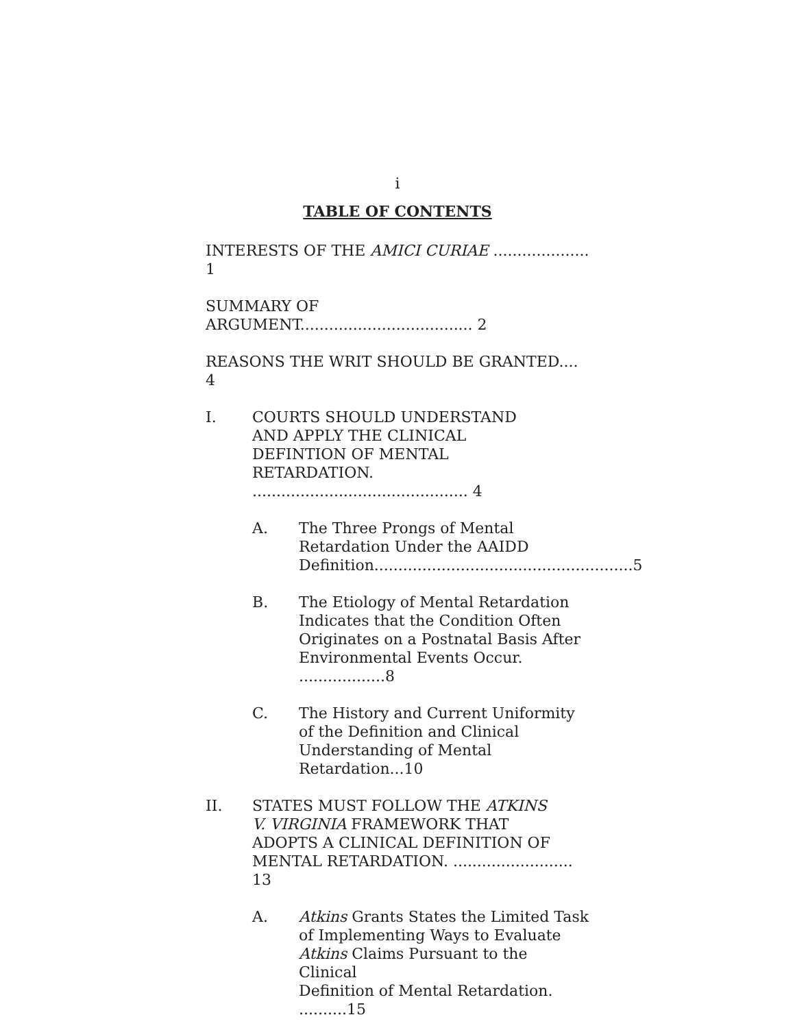i
TABLE OF CONTENTS
INTERESTS OF THE AMICI CURIAE .................... 1
SUMMARY OF ARGUMENT.................................... 2
REASONS THE WRIT SHOULD BE GRANTED.... 4
I. COURTS SHOULD UNDERSTAND
AND APPLY THE CLINICAL
DEFINTION OF MENTAL
RETARDATION. ............................................. 4
A. The Three Prongs of Mental
Retardation Under the AAIDD
Definition......................................................5
B. The Etiology of Mental Retardation
Indicates that the Condition Often
Originates on a Postnatal Basis After
Environmental Events Occur. ..................8
C. The History and Current Uniformity
of the Definition and Clinical
Understanding of Mental Retardation...10
II. STATES MUST FOLLOW THE ATKINS
V. VIRGINIA FRAMEWORK THAT
ADOPTS A CLINICAL DEFINITION OF
MENTAL RETARDATION. ......................... 13
A. Atkins Grants States the Limited Task
of Implementing Ways to Evaluate
Atkins Claims Pursuant to the Clinical
Definition of Mental Retardation. ..........15